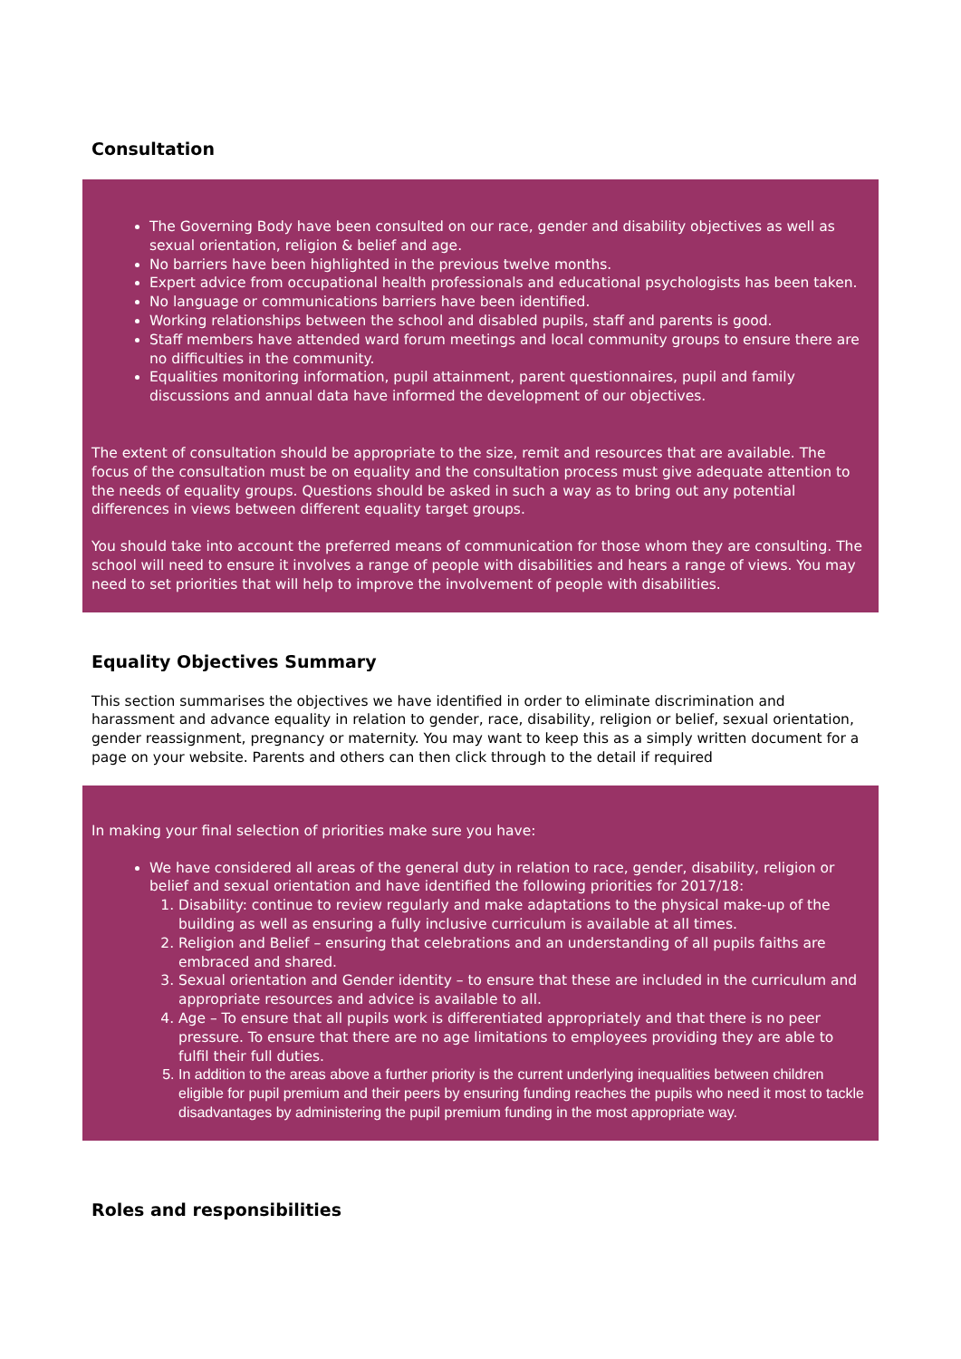Consultation
The Governing Body have been consulted on our race, gender and disability objectives as well as sexual orientation, religion & belief and age.
No barriers have been highlighted in the previous twelve months.
Expert advice from occupational health professionals and educational psychologists has been taken.
No language or communications barriers have been identified.
Working relationships between the school and disabled pupils, staff and parents is good.
Staff members have attended ward forum meetings and local community groups to ensure there are no difficulties in the community.
Equalities monitoring information, pupil attainment, parent questionnaires, pupil and family discussions and annual data have informed the development of our objectives.
The extent of consultation should be appropriate to the size, remit and resources that are available. The focus of the consultation must be on equality and the consultation process must give adequate attention to the needs of equality groups. Questions should be asked in such a way as to bring out any potential differences in views between different equality target groups.
You should take into account the preferred means of communication for those whom they are consulting. The school will need to ensure it involves a range of people with disabilities and hears a range of views. You may need to set priorities that will help to improve the involvement of people with disabilities.
Equality Objectives Summary
This section summarises the objectives we have identified in order to eliminate discrimination and harassment and advance equality in relation to gender, race, disability, religion or belief, sexual orientation, gender reassignment, pregnancy or maternity. You may want to keep this as a simply written document for a page on your website. Parents and others can then click through to the detail if required
In making your final selection of priorities make sure you have:
We have considered all areas of the general duty in relation to race, gender, disability, religion or belief and sexual orientation and have identified the following priorities for 2017/18:
1. Disability: continue to review regularly and make adaptations to the physical make-up of the building as well as ensuring a fully inclusive curriculum is available at all times.
2. Religion and Belief – ensuring that celebrations and an understanding of all pupils faiths are embraced and shared.
3. Sexual orientation and Gender identity – to ensure that these are included in the curriculum and appropriate resources and advice is available to all.
4. Age – To ensure that all pupils work is differentiated appropriately and that there is no peer pressure. To ensure that there are no age limitations to employees providing they are able to fulfil their full duties.
5. In addition to the areas above a further priority is the current underlying inequalities between children eligible for pupil premium and their peers by ensuring funding reaches the pupils who need it most to tackle disadvantages by administering the pupil premium funding in the most appropriate way.
Roles and responsibilities